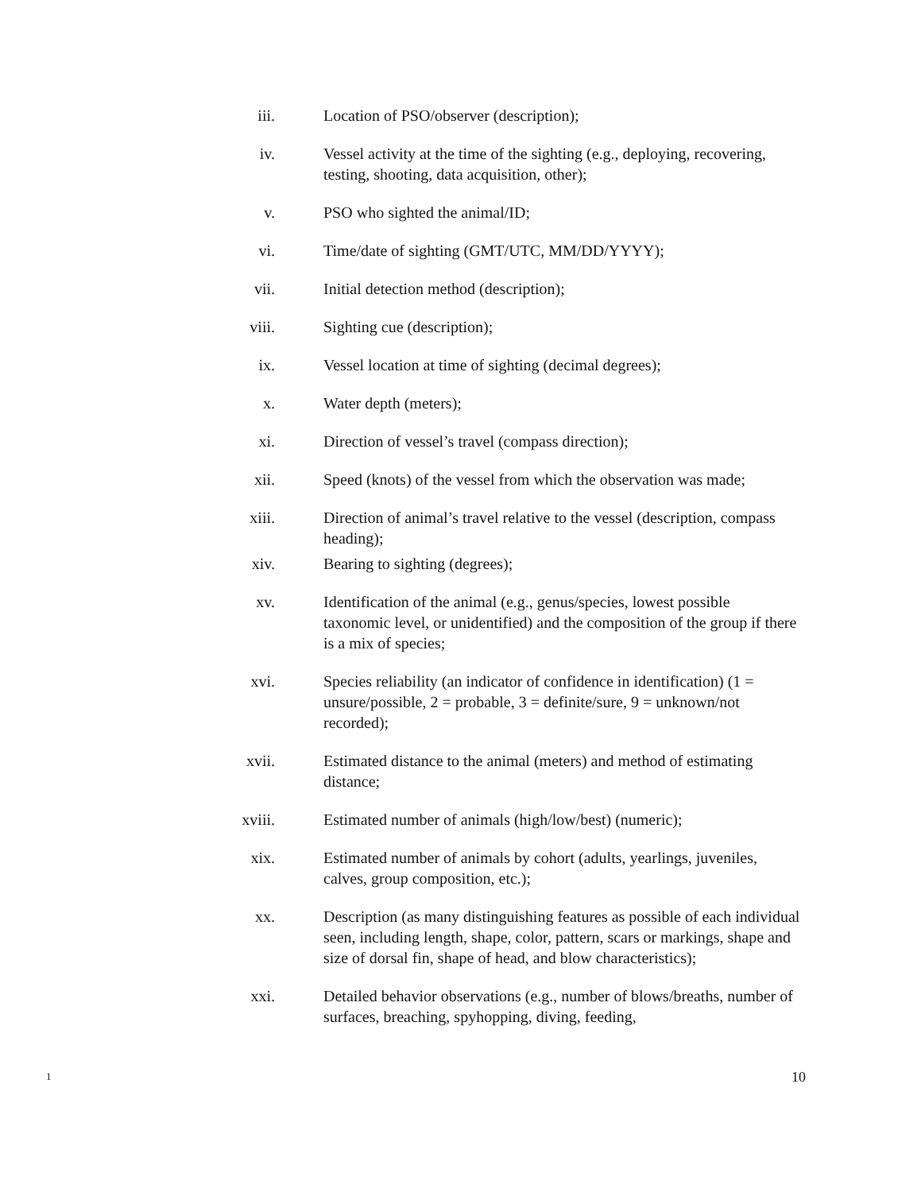iii. Location of PSO/observer (description);
iv. Vessel activity at the time of the sighting (e.g., deploying, recovering, testing, shooting, data acquisition, other);
v. PSO who sighted the animal/ID;
vi. Time/date of sighting (GMT/UTC, MM/DD/YYYY);
vii. Initial detection method (description);
viii. Sighting cue (description);
ix. Vessel location at time of sighting (decimal degrees);
x. Water depth (meters);
xi. Direction of vessel’s travel (compass direction);
xii. Speed (knots) of the vessel from which the observation was made;
xiii. Direction of animal’s travel relative to the vessel (description, compass heading);
xiv. Bearing to sighting (degrees);
xv. Identification of the animal (e.g., genus/species, lowest possible taxonomic level, or unidentified) and the composition of the group if there is a mix of species;
xvi. Species reliability (an indicator of confidence in identification) (1 = unsure/possible, 2 = probable, 3 = definite/sure, 9 = unknown/not recorded);
xvii. Estimated distance to the animal (meters) and method of estimating distance;
xviii. Estimated number of animals (high/low/best) (numeric);
xix. Estimated number of animals by cohort (adults, yearlings, juveniles, calves, group composition, etc.);
xx. Description (as many distinguishing features as possible of each individual seen, including length, shape, color, pattern, scars or markings, shape and size of dorsal fin, shape of head, and blow characteristics);
xxi. Detailed behavior observations (e.g., number of blows/breaths, number of surfaces, breaching, spyhopping, diving, feeding,
1 10